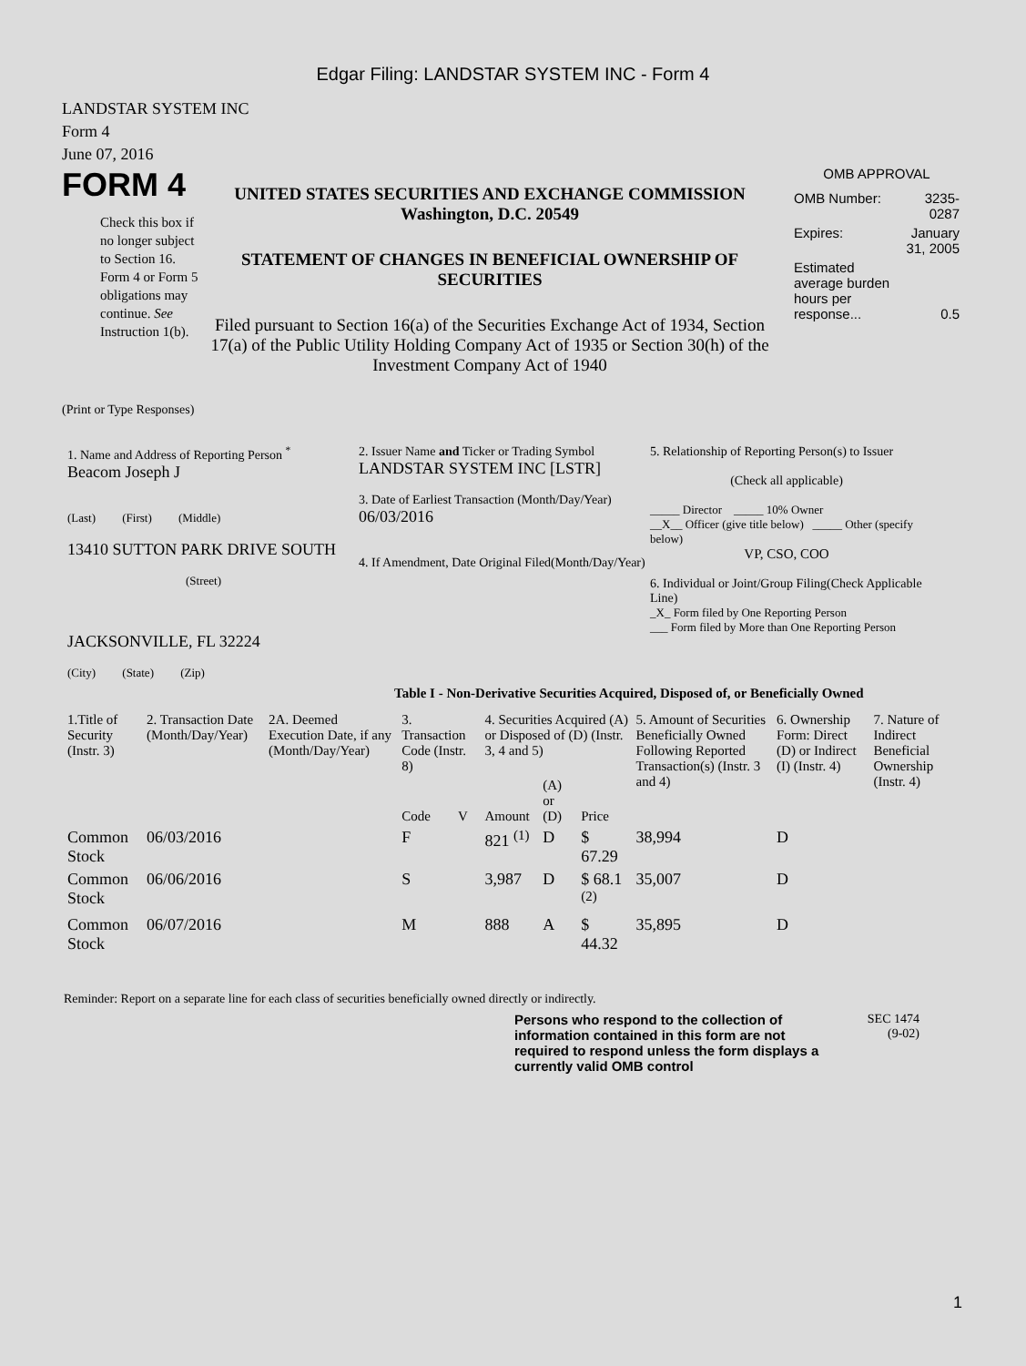Edgar Filing: LANDSTAR SYSTEM INC - Form 4
LANDSTAR SYSTEM INC
Form 4
June 07, 2016
FORM 4
Check this box if no longer subject to Section 16. Form 4 or Form 5 obligations may continue. See Instruction 1(b).
UNITED STATES SECURITIES AND EXCHANGE COMMISSION
Washington, D.C. 20549
STATEMENT OF CHANGES IN BENEFICIAL OWNERSHIP OF SECURITIES
Filed pursuant to Section 16(a) of the Securities Exchange Act of 1934, Section 17(a) of the Public Utility Holding Company Act of 1935 or Section 30(h) of the Investment Company Act of 1940
OMB APPROVAL
| OMB Number: | 3235-0287 |
| Expires: | January 31, 2005 |
| Estimated average burden hours per response... | 0.5 |
(Print or Type Responses)
1. Name and Address of Reporting Person <sup>*</sup>
Beacom Joseph J
(Last) (First) (Middle)
13410 SUTTON PARK DRIVE SOUTH
(Street)
JACKSONVILLE, FL 32224
(City) (State) (Zip)
2. Issuer Name and Ticker or Trading Symbol
LANDSTAR SYSTEM INC [LSTR]
3. Date of Earliest Transaction (Month/Day/Year)
06/03/2016
4. If Amendment, Date Original Filed(Month/Day/Year)
5. Relationship of Reporting Person(s) to Issuer
(Check all applicable)
_____ Director _____ 10% Owner
__X__ Officer (give title below) _____ Other (specify below)
VP, CSO, COO
6. Individual or Joint/Group Filing(Check Applicable Line)
_X_ Form filed by One Reporting Person
___ Form filed by More than One Reporting Person
Table I - Non-Derivative Securities Acquired, Disposed of, or Beneficially Owned
| 1.Title of Security (Instr. 3) | 2. Transaction Date (Month/Day/Year) | 2A. Deemed Execution Date, if any (Month/Day/Year) | 3. Transaction Code (Instr. 8) | | 4. Securities Acquired (A) or Disposed of (D) (Instr. 3, 4 and 5) | | | 5. Amount of Securities Beneficially Owned Following Reported Transaction(s) (Instr. 3 and 4) | 6. Ownership Form: Direct (D) or Indirect (I) (Instr. 4) | 7. Nature of Indirect Beneficial Ownership (Instr. 4) |
| --- | --- | --- | --- | --- | --- | --- | --- | --- | --- | --- |
| | | | Code | V | Amount | (A) or (D) | Price | | | |
| Common Stock | 06/03/2016 | | F | | 821 <sup>(1)</sup> | D | $ 67.29 | 38,994 | D | |
| Common Stock | 06/06/2016 | | S | | 3,987 | D | $ 68.1 <sup>(2)</sup> | 35,007 | D | |
| Common Stock | 06/07/2016 | | M | | 888 | A | $ 44.32 | 35,895 | D | |
Reminder: Report on a separate line for each class of securities beneficially owned directly or indirectly.
Persons who respond to the collection of information contained in this form are not required to respond unless the form displays a currently valid OMB control
SEC 1474
(9-02)
1